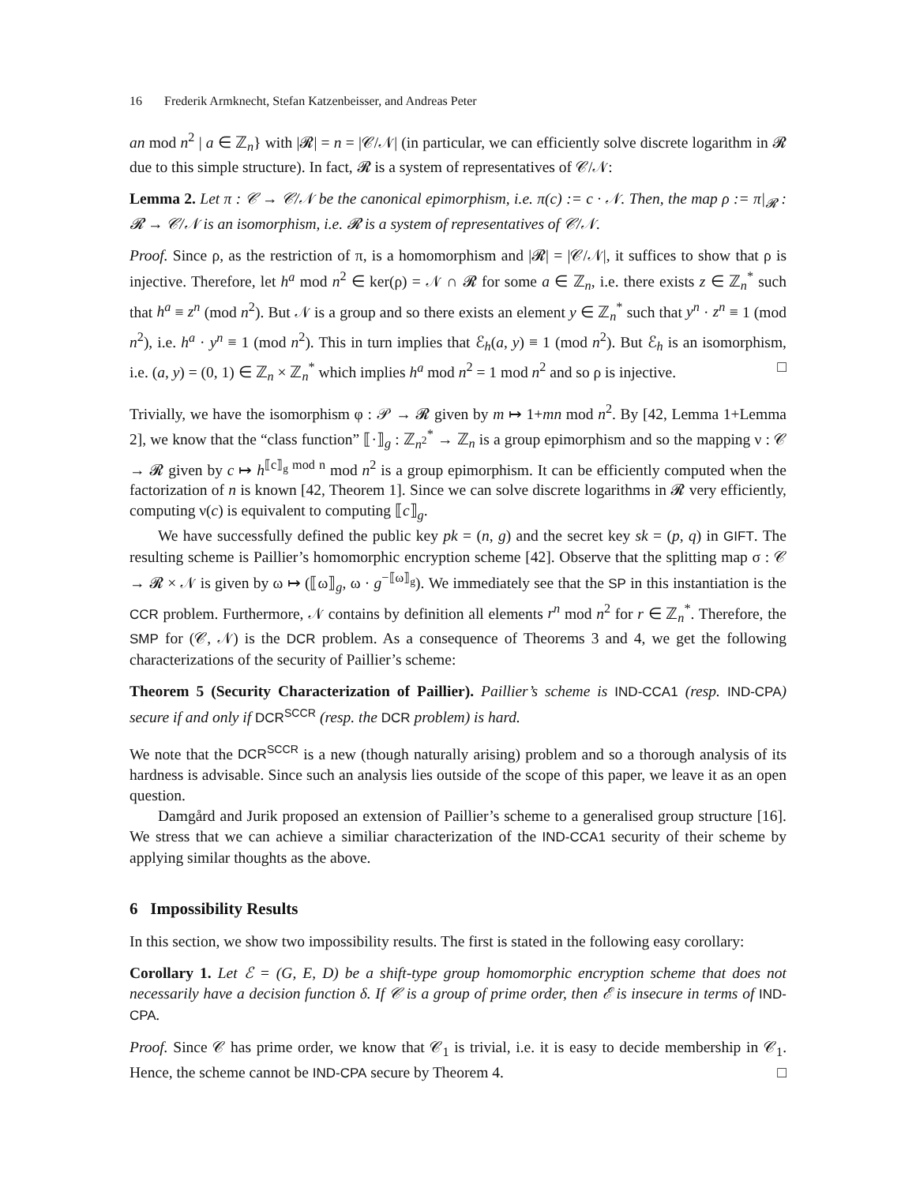16 Frederik Armknecht, Stefan Katzenbeisser, and Andreas Peter
an mod n<sup>2</sup> | a ∈ ℤ<sub>n</sub>} with |𝓡| = n = |𝒞/𝒩| (in particular, we can efficiently solve discrete logarithm in 𝓡 due to this simple structure). In fact, 𝓡 is a system of representatives of 𝒞/𝒩:
Lemma 2. Let π : 𝒞 → 𝒞/𝒩 be the canonical epimorphism, i.e. π(c) := c · 𝒩. Then, the map ρ := π|<sub>𝓡</sub> : 𝓡 → 𝒞/𝒩 is an isomorphism, i.e. 𝓡 is a system of representatives of 𝒞/𝒩.
Proof. Since ρ, as the restriction of π, is a homomorphism and |𝓡| = |𝒞/𝒩|, it suffices to show that ρ is injective. Therefore, let h<sup>a</sup> mod n<sup>2</sup> ∈ ker(ρ) = 𝒩 ∩ 𝓡 for some a ∈ ℤ<sub>n</sub>, i.e. there exists z ∈ ℤ<sub>n</sub><sup>*</sup> such that h<sup>a</sup> ≡ z<sup>n</sup> (mod n<sup>2</sup>). But 𝒩 is a group and so there exists an element y ∈ ℤ<sub>n</sub><sup>*</sup> such that y<sup>n</sup> · z<sup>n</sup> ≡ 1 (mod n<sup>2</sup>), i.e. h<sup>a</sup> · y<sup>n</sup> ≡ 1 (mod n<sup>2</sup>). This in turn implies that ℰ<sub>h</sub>(a, y) ≡ 1 (mod n<sup>2</sup>). But ℰ<sub>h</sub> is an isomorphism, i.e. (a, y) = (0, 1) ∈ ℤ<sub>n</sub> × ℤ<sub>n</sub><sup>*</sup> which implies h<sup>a</sup> mod n<sup>2</sup> = 1 mod n<sup>2</sup> and so ρ is injective. □
Trivially, we have the isomorphism φ : 𝒫 → 𝓡 given by m ↦ 1+mn mod n<sup>2</sup>. By [42, Lemma 1+Lemma 2], we know that the “class function” ⟦·⟧<sub>g</sub> : ℤ<sub>n<sup>2</sup></sub><sup>*</sup> → ℤ<sub>n</sub> is a group epimorphism and so the mapping ν : 𝒞 → 𝓡 given by c ↦ h<sup>⟦c⟧<sub>g</sub> mod n</sup> mod n<sup>2</sup> is a group epimorphism. It can be efficiently computed when the factorization of n is known [42, Theorem 1]. Since we can solve discrete logarithms in 𝓡 very efficiently, computing ν(c) is equivalent to computing ⟦c⟧<sub>g</sub>.
We have successfully defined the public key pk = (n, g) and the secret key sk = (p, q) in GIFT. The resulting scheme is Paillier’s homomorphic encryption scheme [42]. Observe that the splitting map σ : 𝒞 → 𝓡 × 𝒩 is given by ω ↦ (⟦ω⟧<sub>g</sub>, ω · g<sup>−⟦ω⟧<sub>g</sub></sup>). We immediately see that the SP in this instantiation is the CCR problem. Furthermore, 𝒩 contains by definition all elements r<sup>n</sup> mod n<sup>2</sup> for r ∈ ℤ<sub>n</sub><sup>*</sup>. Therefore, the SMP for (𝒞, 𝒩) is the DCR problem. As a consequence of Theorems 3 and 4, we get the following characterizations of the security of Paillier’s scheme:
Theorem 5 (Security Characterization of Paillier). Paillier’s scheme is IND-CCA1 (resp. IND-CPA) secure if and only if DCR<sup>SCCR</sup> (resp. the DCR problem) is hard.
We note that the DCR<sup>SCCR</sup> is a new (though naturally arising) problem and so a thorough analysis of its hardness is advisable. Since such an analysis lies outside of the scope of this paper, we leave it as an open question.
Damgård and Jurik proposed an extension of Paillier’s scheme to a generalised group structure [16]. We stress that we can achieve a similiar characterization of the IND-CCA1 security of their scheme by applying similar thoughts as the above.
6 Impossibility Results
In this section, we show two impossibility results. The first is stated in the following easy corollary:
Corollary 1. Let ℰ = (G, E, D) be a shift-type group homomorphic encryption scheme that does not necessarily have a decision function δ. If 𝒞 is a group of prime order, then ℰ is insecure in terms of IND-CPA.
Proof. Since 𝒞 has prime order, we know that 𝒞<sub>1</sub> is trivial, i.e. it is easy to decide membership in 𝒞<sub>1</sub>. Hence, the scheme cannot be IND-CPA secure by Theorem 4. □